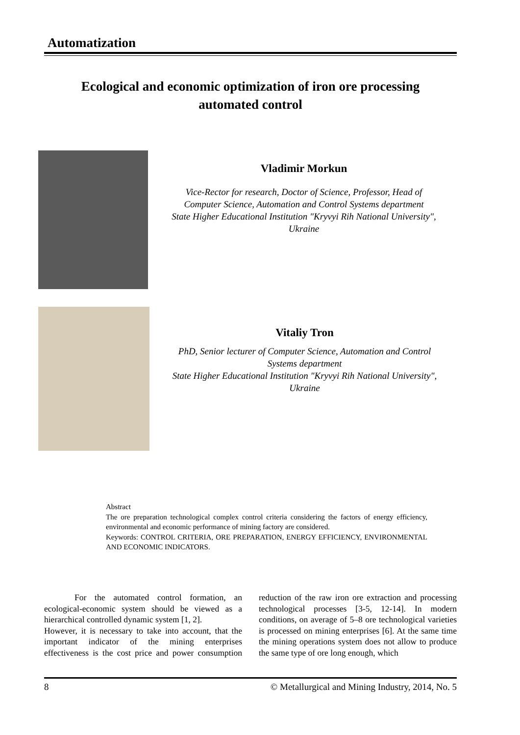Automatization
Ecological and economic optimization of iron ore processing
automated control
Vladimir Morkun
Vice-Rector for research, Doctor of Science, Professor, Head of
Computer Science, Automation and Control Systems department
State Higher Educational Institution "Kryvyi Rih National University",
Ukraine
Vitaliy Tron
PhD, Senior lecturer of Computer Science, Automation and Control
Systems department
State Higher Educational Institution "Kryvyi Rih National University",
Ukraine
Abstract
The ore preparation technological complex control criteria considering the factors of energy efficiency, environmental and economic performance of mining factory are considered.
Keywords: CONTROL CRITERIA, ORE PREPARATION, ENERGY EFFICIENCY, ENVIRONMENTAL AND ECONOMIC INDICATORS.
For the automated control formation, an ecological-economic system should be viewed as a hierarchical controlled dynamic system [1, 2].
However, it is necessary to take into account, that the important indicator of the mining enterprises effectiveness is the cost price and power consumption reduction of the raw iron ore extraction and processing technological processes [3-5, 12-14]. In modern conditions, on average of 5–8 ore technological varieties is processed on mining enterprises [6]. At the same time the mining operations system does not allow to produce the same type of ore long enough, which
8 © Metallurgical and Mining Industry, 2014, No. 5